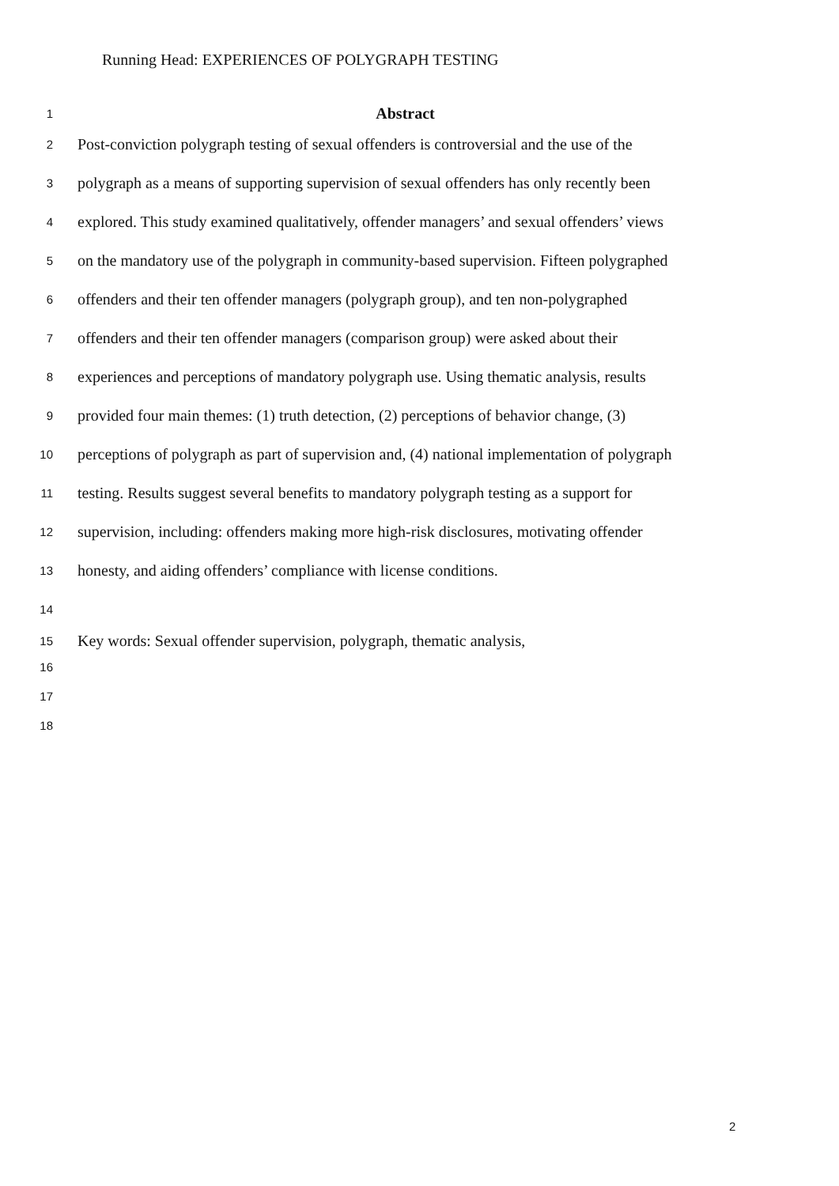Running Head: EXPERIENCES OF POLYGRAPH TESTING
1 Abstract
2 Post-conviction polygraph testing of sexual offenders is controversial and the use of the
3 polygraph as a means of supporting supervision of sexual offenders has only recently been
4 explored. This study examined qualitatively, offender managers’ and sexual offenders’ views
5 on the mandatory use of the polygraph in community-based supervision. Fifteen polygraphed
6 offenders and their ten offender managers (polygraph group), and ten non-polygraphed
7 offenders and their ten offender managers (comparison group) were asked about their
8 experiences and perceptions of mandatory polygraph use. Using thematic analysis, results
9 provided four main themes: (1) truth detection, (2) perceptions of behavior change, (3)
10 perceptions of polygraph as part of supervision and, (4) national implementation of polygraph
11 testing. Results suggest several benefits to mandatory polygraph testing as a support for
12 supervision, including: offenders making more high-risk disclosures, motivating offender
13 honesty, and aiding offenders’ compliance with license conditions.
14
15 Key words: Sexual offender supervision, polygraph, thematic analysis,
16
17
18
2